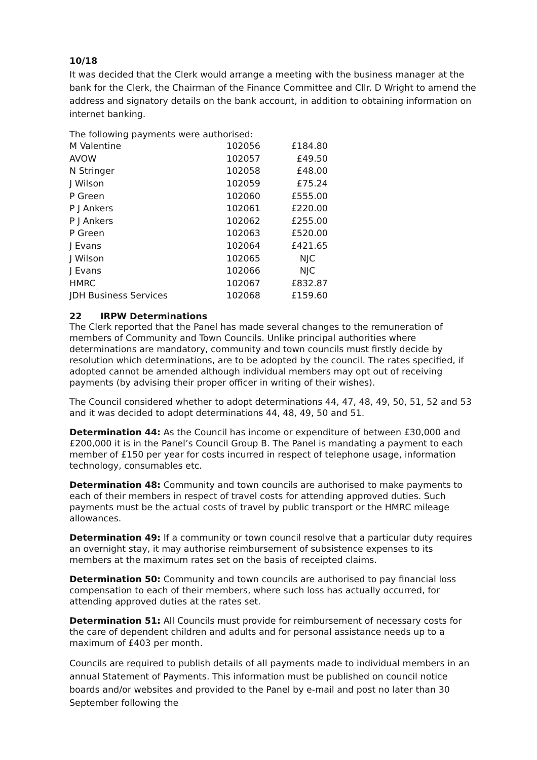10/18
It was decided that the Clerk would arrange a meeting with the business manager at the bank for the Clerk, the Chairman of the Finance Committee and Cllr. D Wright to amend the address and signatory details on the bank account, in addition to obtaining information on internet banking.
The following payments were authorised:
| M Valentine | 102056 | £184.80 |
| AVOW | 102057 | £49.50 |
| N Stringer | 102058 | £48.00 |
| J Wilson | 102059 | £75.24 |
| P Green | 102060 | £555.00 |
| P J Ankers | 102061 | £220.00 |
| P J Ankers | 102062 | £255.00 |
| P Green | 102063 | £520.00 |
| J Evans | 102064 | £421.65 |
| J Wilson | 102065 | NJC |
| J Evans | 102066 | NJC |
| HMRC | 102067 | £832.87 |
| JDH Business Services | 102068 | £159.60 |
22 IRPW Determinations
The Clerk reported that the Panel has made several changes to the remuneration of members of Community and Town Councils. Unlike principal authorities where determinations are mandatory, community and town councils must firstly decide by resolution which determinations, are to be adopted by the council. The rates specified, if adopted cannot be amended although individual members may opt out of receiving payments (by advising their proper officer in writing of their wishes).
The Council considered whether to adopt determinations 44, 47, 48, 49, 50, 51, 52 and 53 and it was decided to adopt determinations 44, 48, 49, 50 and 51.
Determination 44: As the Council has income or expenditure of between £30,000 and £200,000 it is in the Panel’s Council Group B. The Panel is mandating a payment to each member of £150 per year for costs incurred in respect of telephone usage, information technology, consumables etc.
Determination 48: Community and town councils are authorised to make payments to each of their members in respect of travel costs for attending approved duties. Such payments must be the actual costs of travel by public transport or the HMRC mileage allowances.
Determination 49: If a community or town council resolve that a particular duty requires an overnight stay, it may authorise reimbursement of subsistence expenses to its members at the maximum rates set on the basis of receipted claims.
Determination 50: Community and town councils are authorised to pay financial loss compensation to each of their members, where such loss has actually occurred, for attending approved duties at the rates set.
Determination 51: All Councils must provide for reimbursement of necessary costs for the care of dependent children and adults and for personal assistance needs up to a maximum of £403 per month.
Councils are required to publish details of all payments made to individual members in an annual Statement of Payments. This information must be published on council notice boards and/or websites and provided to the Panel by e-mail and post no later than 30 September following the